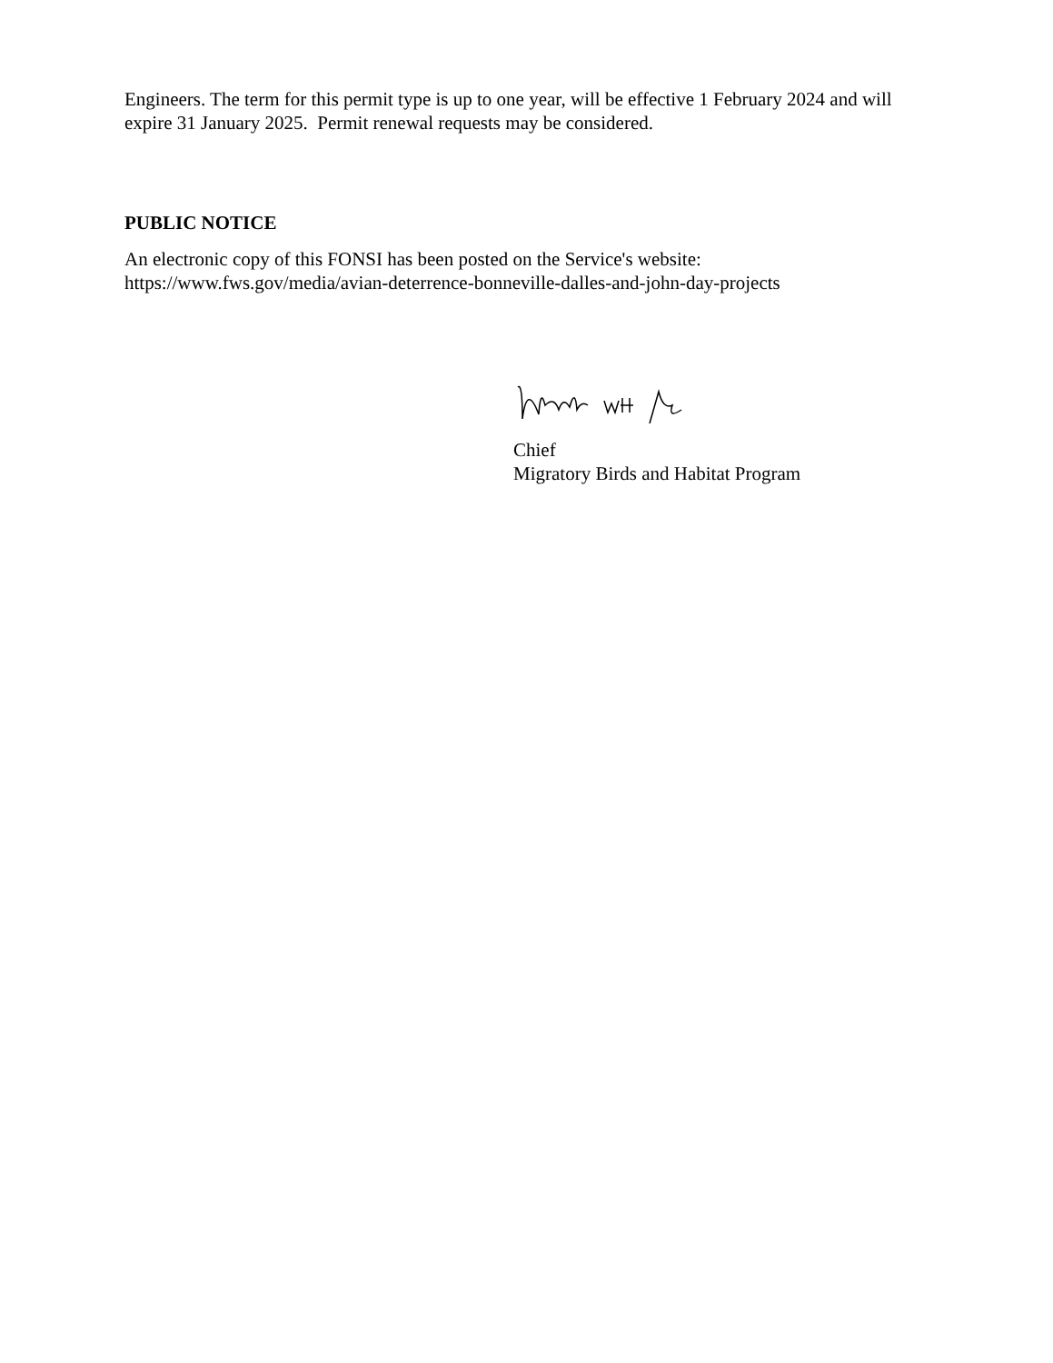Engineers. The term for this permit type is up to one year, will be effective 1 February 2024 and will expire 31 January 2025. Permit renewal requests may be considered.
PUBLIC NOTICE
An electronic copy of this FONSI has been posted on the Service's website:
https://www.fws.gov/media/avian-deterrence-bonneville-dalles-and-john-day-projects
Chief
Migratory Birds and Habitat Program